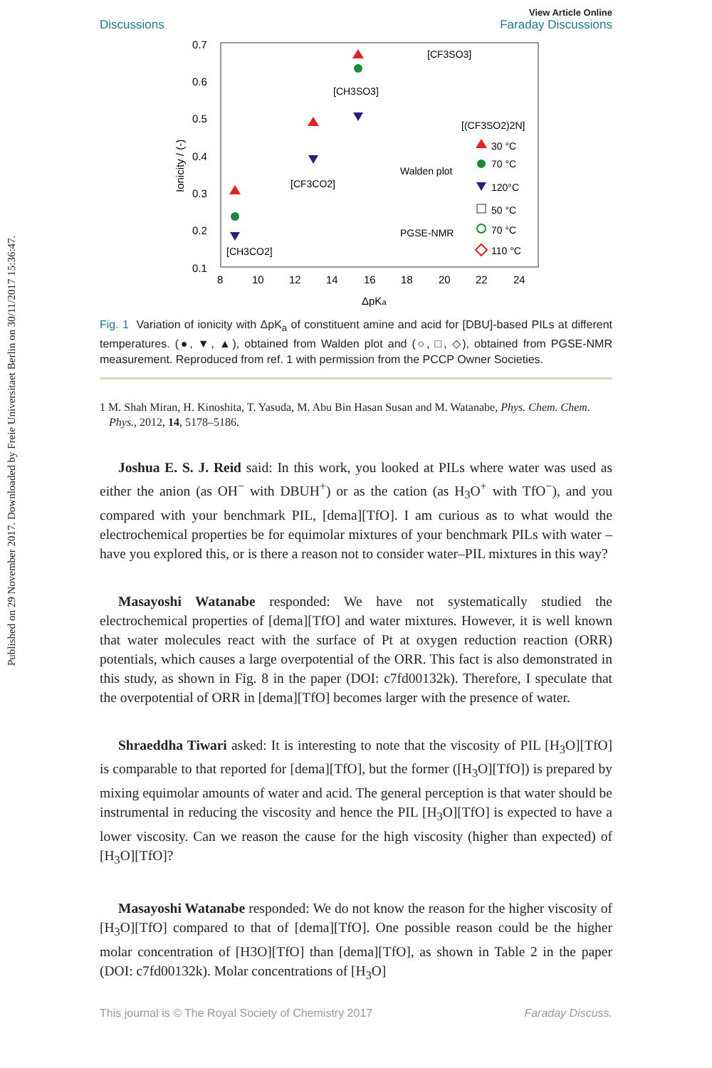Published on 29 November 2017. Downloaded by Freie Universitaet Berlin on 30/11/2017 15:36:47.
View Article Online
Discussions Faraday Discussions
0.7
0.6
0.5
0.4
0.3
0.2
0.1
8
10
12
14
16
18
20
22
24
ΔpKa
Ionicity / (-)
[CH3CO2]
[CF3CO2]
[CH3SO3]
[CF3SO3]
[(CF3SO2)2N]
Walden plot
PGSE-NMR
30 °C
70 °C
120°C
50 °C
70 °C
110 °C
Fig. 1 Variation of ionicity with ΔpK<sub>a</sub> of constituent amine and acid for [DBU]-based PILs at different temperatures. (●, ▼, ▲), obtained from Walden plot and (○, □, ◇), obtained from PGSE-NMR measurement. Reproduced from ref. 1 with permission from the PCCP Owner Societies.
1 M. Shah Miran, H. Kinoshita, T. Yasuda, M. Abu Bin Hasan Susan and M. Watanabe, Phys. Chem. Chem. Phys., 2012, 14, 5178–5186.
Joshua E. S. J. Reid said: In this work, you looked at PILs where water was used as either the anion (as OH<sup>−</sup> with DBUH<sup>+</sup>) or as the cation (as H<sub>3</sub>O<sup>+</sup> with TfO<sup>−</sup>), and you compared with your benchmark PIL, [dema][TfO]. I am curious as to what would the electrochemical properties be for equimolar mixtures of your benchmark PILs with water – have you explored this, or is there a reason not to consider water–PIL mixtures in this way?
Masayoshi Watanabe responded: We have not systematically studied the electrochemical properties of [dema][TfO] and water mixtures. However, it is well known that water molecules react with the surface of Pt at oxygen reduction reaction (ORR) potentials, which causes a large overpotential of the ORR. This fact is also demonstrated in this study, as shown in Fig. 8 in the paper (DOI: c7fd00132k). Therefore, I speculate that the overpotential of ORR in [dema][TfO] becomes larger with the presence of water.
Shraeddha Tiwari asked: It is interesting to note that the viscosity of PIL [H<sub>3</sub>O][TfO] is comparable to that reported for [dema][TfO], but the former ([H<sub>3</sub>O][TfO]) is prepared by mixing equimolar amounts of water and acid. The general perception is that water should be instrumental in reducing the viscosity and hence the PIL [H<sub>3</sub>O][TfO] is expected to have a lower viscosity. Can we reason the cause for the high viscosity (higher than expected) of [H<sub>3</sub>O][TfO]?
Masayoshi Watanabe responded: We do not know the reason for the higher viscosity of [H<sub>3</sub>O][TfO] compared to that of [dema][TfO]. One possible reason could be the higher molar concentration of [H3O][TfO] than [dema][TfO], as shown in Table 2 in the paper (DOI: c7fd00132k). Molar concentrations of [H<sub>3</sub>O]
This journal is © The Royal Society of Chemistry 2017 Faraday Discuss.